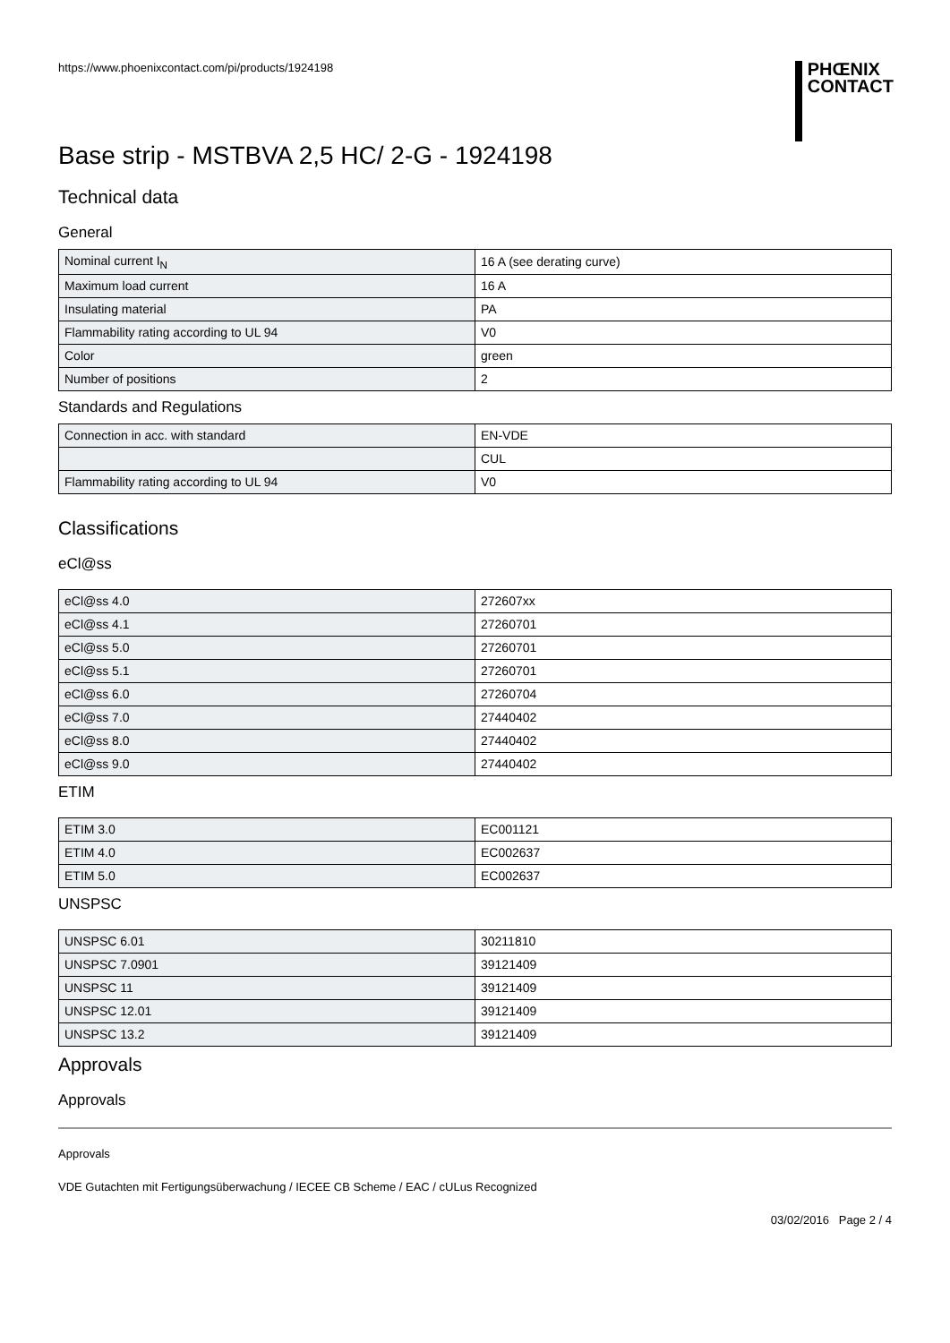https://www.phoenixcontact.com/pi/products/1924198
PHŒNIX
CONTACT
Base strip - MSTBVA 2,5 HC/ 2-G - 1924198
Technical data
General
| Nominal current I<sub>N</sub> | 16 A (see derating curve) |
| Maximum load current | 16 A |
| Insulating material | PA |
| Flammability rating according to UL 94 | V0 |
| Color | green |
| Number of positions | 2 |
Standards and Regulations
| Connection in acc. with standard | EN-VDE |
| | CUL |
| Flammability rating according to UL 94 | V0 |
Classifications
eCl@ss
| eCl@ss 4.0 | 272607xx |
| eCl@ss 4.1 | 27260701 |
| eCl@ss 5.0 | 27260701 |
| eCl@ss 5.1 | 27260701 |
| eCl@ss 6.0 | 27260704 |
| eCl@ss 7.0 | 27440402 |
| eCl@ss 8.0 | 27440402 |
| eCl@ss 9.0 | 27440402 |
ETIM
| ETIM 3.0 | EC001121 |
| ETIM 4.0 | EC002637 |
| ETIM 5.0 | EC002637 |
UNSPSC
| UNSPSC 6.01 | 30211810 |
| UNSPSC 7.0901 | 39121409 |
| UNSPSC 11 | 39121409 |
| UNSPSC 12.01 | 39121409 |
| UNSPSC 13.2 | 39121409 |
Approvals
Approvals
Approvals
VDE Gutachten mit Fertigungsüberwachung / IECEE CB Scheme / EAC / cULus Recognized
03/02/2016 Page 2 / 4